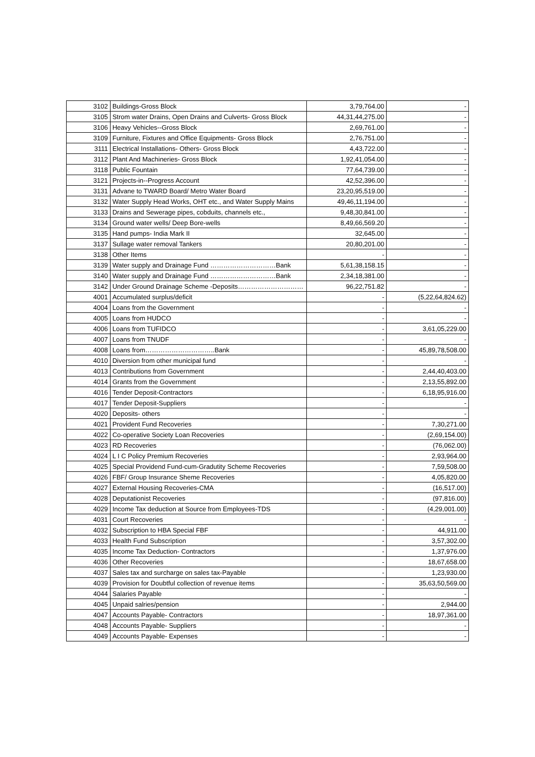| 3102 | Buildings-Gross Block | 3,79,764.00 | - |
| 3105 | Strom water Drains, Open Drains and Culverts- Gross Block | 44,31,44,275.00 | - |
| 3106 | Heavy Vehicles--Gross Block | 2,69,761.00 | - |
| 3109 | Furniture, Fixtures and Office Equipments- Gross Block | 2,76,751.00 | - |
| 3111 | Electrical Installations- Others- Gross Block | 4,43,722.00 | - |
| 3112 | Plant And Machineries- Gross Block | 1,92,41,054.00 | - |
| 3118 | Public Fountain | 77,64,739.00 | - |
| 3121 | Projects-in--Progress Account | 42,52,396.00 | - |
| 3131 | Advane to TWARD Board/ Metro Water Board | 23,20,95,519.00 | - |
| 3132 | Water Supply Head Works, OHT etc., and Water Supply Mains | 49,46,11,194.00 | - |
| 3133 | Drains and Sewerage pipes, cobduits, channels etc., | 9,48,30,841.00 | - |
| 3134 | Ground water wells/ Deep Bore-wells | 8,49,66,569.20 | - |
| 3135 | Hand pumps- India Mark II | 32,645.00 | - |
| 3137 | Sullage water removal Tankers | 20,80,201.00 | - |
| 3138 | Other Items | - | - |
| 3139 | Water supply and Drainage Fund …………………………Bank | 5,61,38,158.15 | - |
| 3140 | Water supply and Drainage Fund …………………………Bank | 2,34,18,381.00 | - |
| 3142 | Under Ground Drainage Scheme -Deposits………………………… | 96,22,751.82 | - |
| 4001 | Accumulated surplus/deficit | - | (5,22,64,824.62) |
| 4004 | Loans from the Government | - | - |
| 4005 | Loans from HUDCO | - | - |
| 4006 | Loans from TUFIDCO | - | 3,61,05,229.00 |
| 4007 | Loans from TNUDF | - | - |
| 4008 | Loans from…………………………..Bank | - | 45,89,78,508.00 |
| 4010 | Diversion from other municipal fund | - | - |
| 4013 | Contributions from Government | - | 2,44,40,403.00 |
| 4014 | Grants from the Government | - | 2,13,55,892.00 |
| 4016 | Tender Deposit-Contractors | - | 6,18,95,916.00 |
| 4017 | Tender Deposit-Suppliers | - | - |
| 4020 | Deposits- others | - | - |
| 4021 | Provident Fund Recoveries | - | 7,30,271.00 |
| 4022 | Co-operative Society Loan Recoveries | - | (2,69,154.00) |
| 4023 | RD Recoveries | - | (76,062.00) |
| 4024 | L I C Policy Premium Recoveries | - | 2,93,964.00 |
| 4025 | Special Providend Fund-cum-Gradutity Scheme Recoveries | - | 7,59,508.00 |
| 4026 | FBF/ Group Insurance Sheme Recoveries | - | 4,05,820.00 |
| 4027 | External Housing Recoveries-CMA | - | (16,517.00) |
| 4028 | Deputationist Recoveries | - | (97,816.00) |
| 4029 | Income Tax deduction at Source from Employees-TDS | - | (4,29,001.00) |
| 4031 | Court Recoveries | - | - |
| 4032 | Subscription to HBA Special FBF | - | 44,911.00 |
| 4033 | Health Fund Subscription | - | 3,57,302.00 |
| 4035 | Income Tax Deduction- Contractors | - | 1,37,976.00 |
| 4036 | Other Recoveries | - | 18,67,658.00 |
| 4037 | Sales tax and surcharge on sales tax-Payable | - | 1,23,930.00 |
| 4039 | Provision for Doubtful collection of revenue items | - | 35,63,50,569.00 |
| 4044 | Salaries Payable | - | - |
| 4045 | Unpaid salries/pension | - | 2,944.00 |
| 4047 | Accounts Payable- Contractors | - | 18,97,361.00 |
| 4048 | Accounts Payable- Suppliers | - | - |
| 4049 | Accounts Payable- Expenses | - | - |